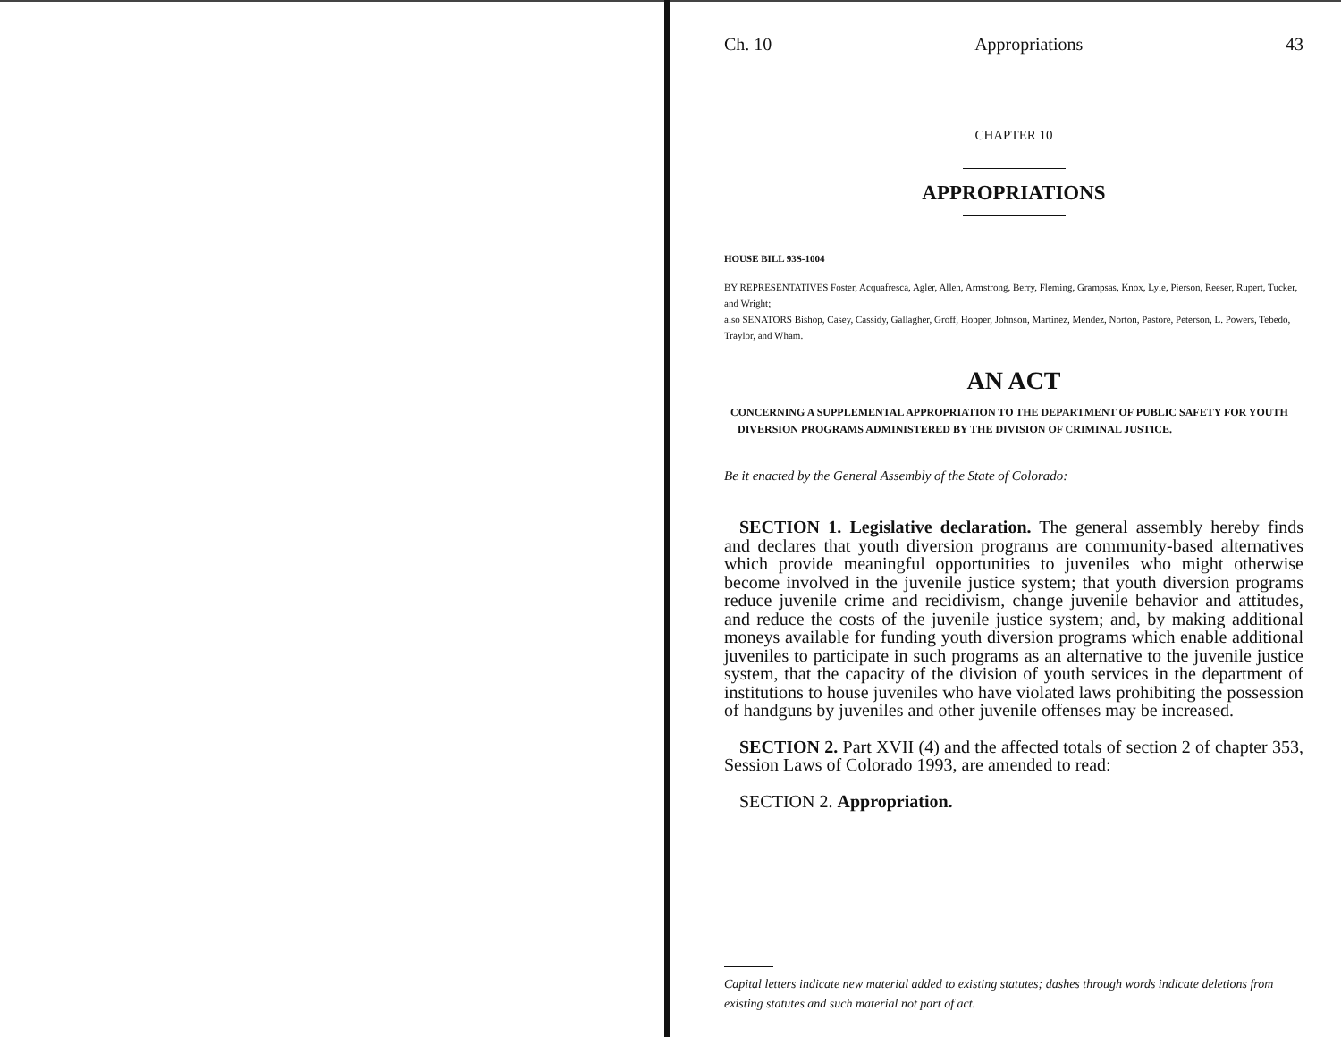Ch. 10 Appropriations 43
CHAPTER 10
APPROPRIATIONS
HOUSE BILL 93S-1004
BY REPRESENTATIVES Foster, Acquafresca, Agler, Allen, Armstrong, Berry, Fleming, Grampsas, Knox, Lyle, Pierson, Reeser, Rupert, Tucker, and Wright;
also SENATORS Bishop, Casey, Cassidy, Gallagher, Groff, Hopper, Johnson, Martinez, Mendez, Norton, Pastore, Peterson, L. Powers, Tebedo, Traylor, and Wham.
AN ACT
CONCERNING A SUPPLEMENTAL APPROPRIATION TO THE DEPARTMENT OF PUBLIC SAFETY FOR YOUTH DIVERSION PROGRAMS ADMINISTERED BY THE DIVISION OF CRIMINAL JUSTICE.
Be it enacted by the General Assembly of the State of Colorado:
SECTION 1. Legislative declaration. The general assembly hereby finds and declares that youth diversion programs are community-based alternatives which provide meaningful opportunities to juveniles who might otherwise become involved in the juvenile justice system; that youth diversion programs reduce juvenile crime and recidivism, change juvenile behavior and attitudes, and reduce the costs of the juvenile justice system; and, by making additional moneys available for funding youth diversion programs which enable additional juveniles to participate in such programs as an alternative to the juvenile justice system, that the capacity of the division of youth services in the department of institutions to house juveniles who have violated laws prohibiting the possession of handguns by juveniles and other juvenile offenses may be increased.
SECTION 2. Part XVII (4) and the affected totals of section 2 of chapter 353, Session Laws of Colorado 1993, are amended to read:
SECTION 2. Appropriation.
Capital letters indicate new material added to existing statutes; dashes through words indicate deletions from existing statutes and such material not part of act.